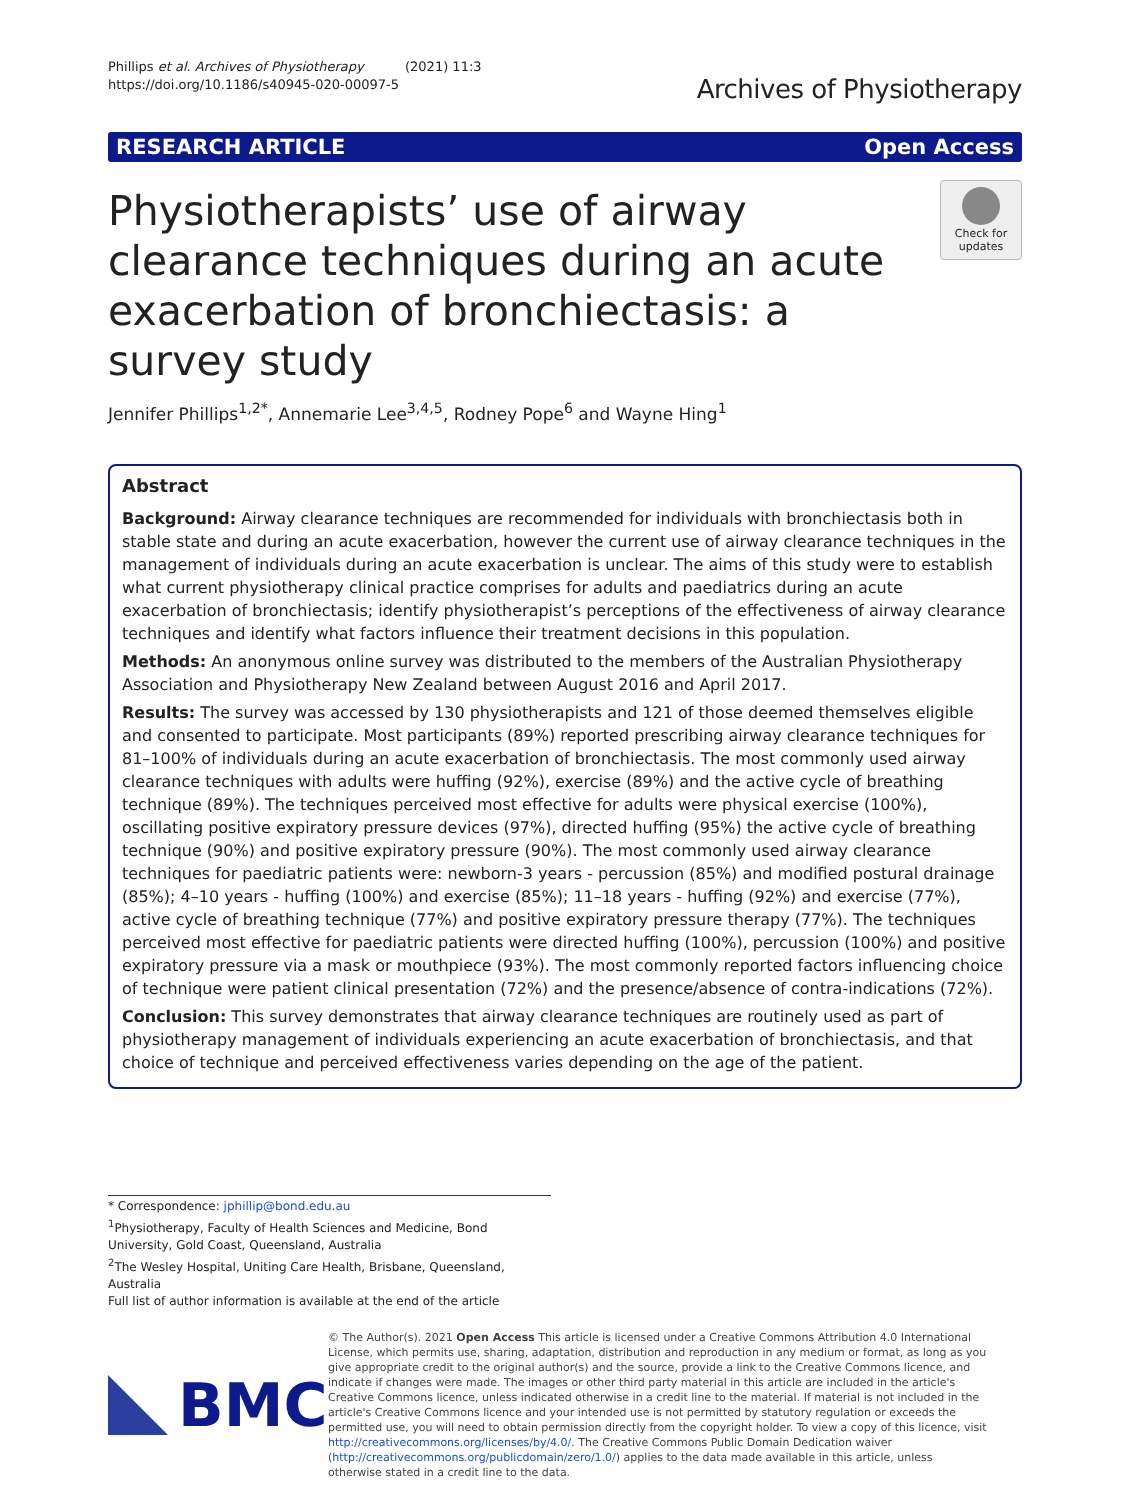Phillips et al. Archives of Physiotherapy (2021) 11:3
https://doi.org/10.1186/s40945-020-00097-5
Archives of Physiotherapy
RESEARCH ARTICLE Open Access
Physiotherapists’ use of airway clearance techniques during an acute exacerbation of bronchiectasis: a survey study
Check for updates
Jennifer Phillips<sup>1,2*</sup>, Annemarie Lee<sup>3,4,5</sup>, Rodney Pope<sup>6</sup> and Wayne Hing<sup>1</sup>
Abstract
Background: Airway clearance techniques are recommended for individuals with bronchiectasis both in stable state and during an acute exacerbation, however the current use of airway clearance techniques in the management of individuals during an acute exacerbation is unclear. The aims of this study were to establish what current physiotherapy clinical practice comprises for adults and paediatrics during an acute exacerbation of bronchiectasis; identify physiotherapist’s perceptions of the effectiveness of airway clearance techniques and identify what factors influence their treatment decisions in this population.
Methods: An anonymous online survey was distributed to the members of the Australian Physiotherapy Association and Physiotherapy New Zealand between August 2016 and April 2017.
Results: The survey was accessed by 130 physiotherapists and 121 of those deemed themselves eligible and consented to participate. Most participants (89%) reported prescribing airway clearance techniques for 81–100% of individuals during an acute exacerbation of bronchiectasis. The most commonly used airway clearance techniques with adults were huffing (92%), exercise (89%) and the active cycle of breathing technique (89%). The techniques perceived most effective for adults were physical exercise (100%), oscillating positive expiratory pressure devices (97%), directed huffing (95%) the active cycle of breathing technique (90%) and positive expiratory pressure (90%). The most commonly used airway clearance techniques for paediatric patients were: newborn-3 years - percussion (85%) and modified postural drainage (85%); 4–10 years - huffing (100%) and exercise (85%); 11–18 years - huffing (92%) and exercise (77%), active cycle of breathing technique (77%) and positive expiratory pressure therapy (77%). The techniques perceived most effective for paediatric patients were directed huffing (100%), percussion (100%) and positive expiratory pressure via a mask or mouthpiece (93%). The most commonly reported factors influencing choice of technique were patient clinical presentation (72%) and the presence/absence of contra-indications (72%).
Conclusion: This survey demonstrates that airway clearance techniques are routinely used as part of physiotherapy management of individuals experiencing an acute exacerbation of bronchiectasis, and that choice of technique and perceived effectiveness varies depending on the age of the patient.
* Correspondence: jphillip@bond.edu.au
<sup>1</sup> Physiotherapy, Faculty of Health Sciences and Medicine, Bond University, Gold Coast, Queensland, Australia
<sup>2</sup> The Wesley Hospital, Uniting Care Health, Brisbane, Queensland, Australia
Full list of author information is available at the end of the article
BMC
© The Author(s). 2021 Open Access This article is licensed under a Creative Commons Attribution 4.0 International License, which permits use, sharing, adaptation, distribution and reproduction in any medium or format, as long as you give appropriate credit to the original author(s) and the source, provide a link to the Creative Commons licence, and indicate if changes were made. The images or other third party material in this article are included in the article's Creative Commons licence, unless indicated otherwise in a credit line to the material. If material is not included in the article's Creative Commons licence and your intended use is not permitted by statutory regulation or exceeds the permitted use, you will need to obtain permission directly from the copyright holder. To view a copy of this licence, visit http://creativecommons.org/licenses/by/4.0/. The Creative Commons Public Domain Dedication waiver (http://creativecommons.org/publicdomain/zero/1.0/) applies to the data made available in this article, unless otherwise stated in a credit line to the data.